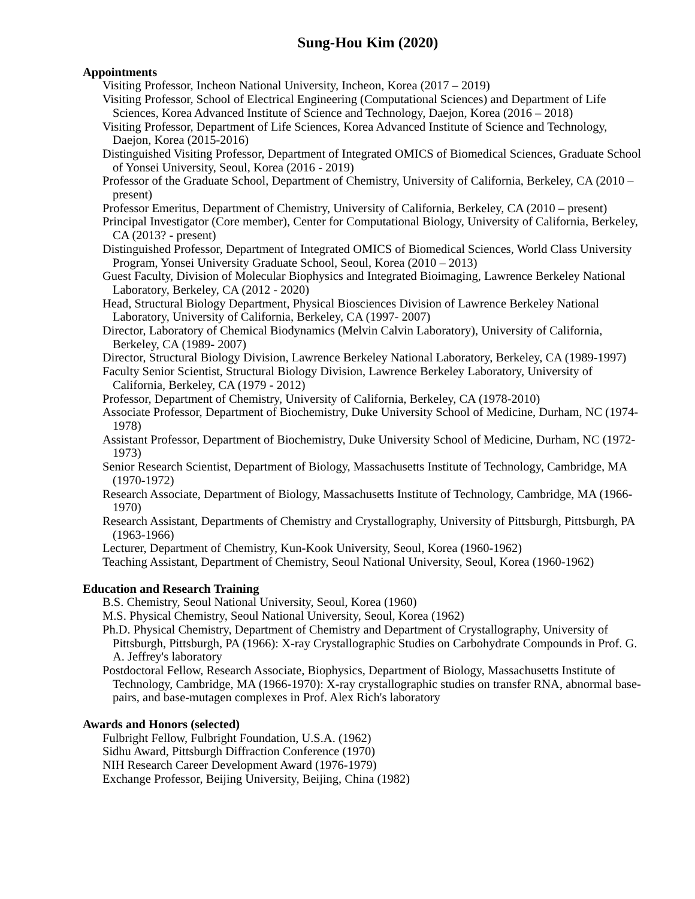Sung-Hou Kim (2020)
Appointments
Visiting Professor, Incheon National University, Incheon, Korea (2017 – 2019)
Visiting Professor, School of Electrical Engineering (Computational Sciences) and Department of Life Sciences, Korea Advanced Institute of Science and Technology, Daejon, Korea (2016 – 2018)
Visiting Professor, Department of Life Sciences, Korea Advanced Institute of Science and Technology, Daejon, Korea (2015-2016)
Distinguished Visiting Professor, Department of Integrated OMICS of Biomedical Sciences, Graduate School of Yonsei University, Seoul, Korea (2016 - 2019)
Professor of the Graduate School, Department of Chemistry, University of California, Berkeley, CA (2010 – present)
Professor Emeritus, Department of Chemistry, University of California, Berkeley, CA (2010 – present)
Principal Investigator (Core member), Center for Computational Biology, University of California, Berkeley, CA (2013? - present)
Distinguished Professor, Department of Integrated OMICS of Biomedical Sciences, World Class University Program, Yonsei University Graduate School, Seoul, Korea (2010 – 2013)
Guest Faculty, Division of Molecular Biophysics and Integrated Bioimaging, Lawrence Berkeley National Laboratory, Berkeley, CA (2012 - 2020)
Head, Structural Biology Department, Physical Biosciences Division of Lawrence Berkeley National Laboratory, University of California, Berkeley, CA (1997- 2007)
Director, Laboratory of Chemical Biodynamics (Melvin Calvin Laboratory), University of California, Berkeley, CA (1989- 2007)
Director, Structural Biology Division, Lawrence Berkeley National Laboratory, Berkeley, CA (1989-1997)
Faculty Senior Scientist, Structural Biology Division, Lawrence Berkeley Laboratory, University of California, Berkeley, CA (1979 - 2012)
Professor, Department of Chemistry, University of California, Berkeley, CA (1978-2010)
Associate Professor, Department of Biochemistry, Duke University School of Medicine, Durham, NC (1974-1978)
Assistant Professor, Department of Biochemistry, Duke University School of Medicine, Durham, NC (1972-1973)
Senior Research Scientist, Department of Biology, Massachusetts Institute of Technology, Cambridge, MA (1970-1972)
Research Associate, Department of Biology, Massachusetts Institute of Technology, Cambridge, MA (1966-1970)
Research Assistant, Departments of Chemistry and Crystallography, University of Pittsburgh, Pittsburgh, PA (1963-1966)
Lecturer, Department of Chemistry, Kun-Kook University, Seoul, Korea (1960-1962)
Teaching Assistant, Department of Chemistry, Seoul National University, Seoul, Korea (1960-1962)
Education and Research Training
B.S. Chemistry, Seoul National University, Seoul, Korea (1960)
M.S. Physical Chemistry, Seoul National University, Seoul, Korea (1962)
Ph.D. Physical Chemistry, Department of Chemistry and Department of Crystallography, University of Pittsburgh, Pittsburgh, PA (1966): X-ray Crystallographic Studies on Carbohydrate Compounds in Prof. G. A. Jeffrey's laboratory
Postdoctoral Fellow, Research Associate, Biophysics, Department of Biology, Massachusetts Institute of Technology, Cambridge, MA (1966-1970): X-ray crystallographic studies on transfer RNA, abnormal base-pairs, and base-mutagen complexes in Prof. Alex Rich's laboratory
Awards and Honors (selected)
Fulbright Fellow, Fulbright Foundation, U.S.A. (1962)
Sidhu Award, Pittsburgh Diffraction Conference (1970)
NIH Research Career Development Award (1976-1979)
Exchange Professor, Beijing University, Beijing, China (1982)